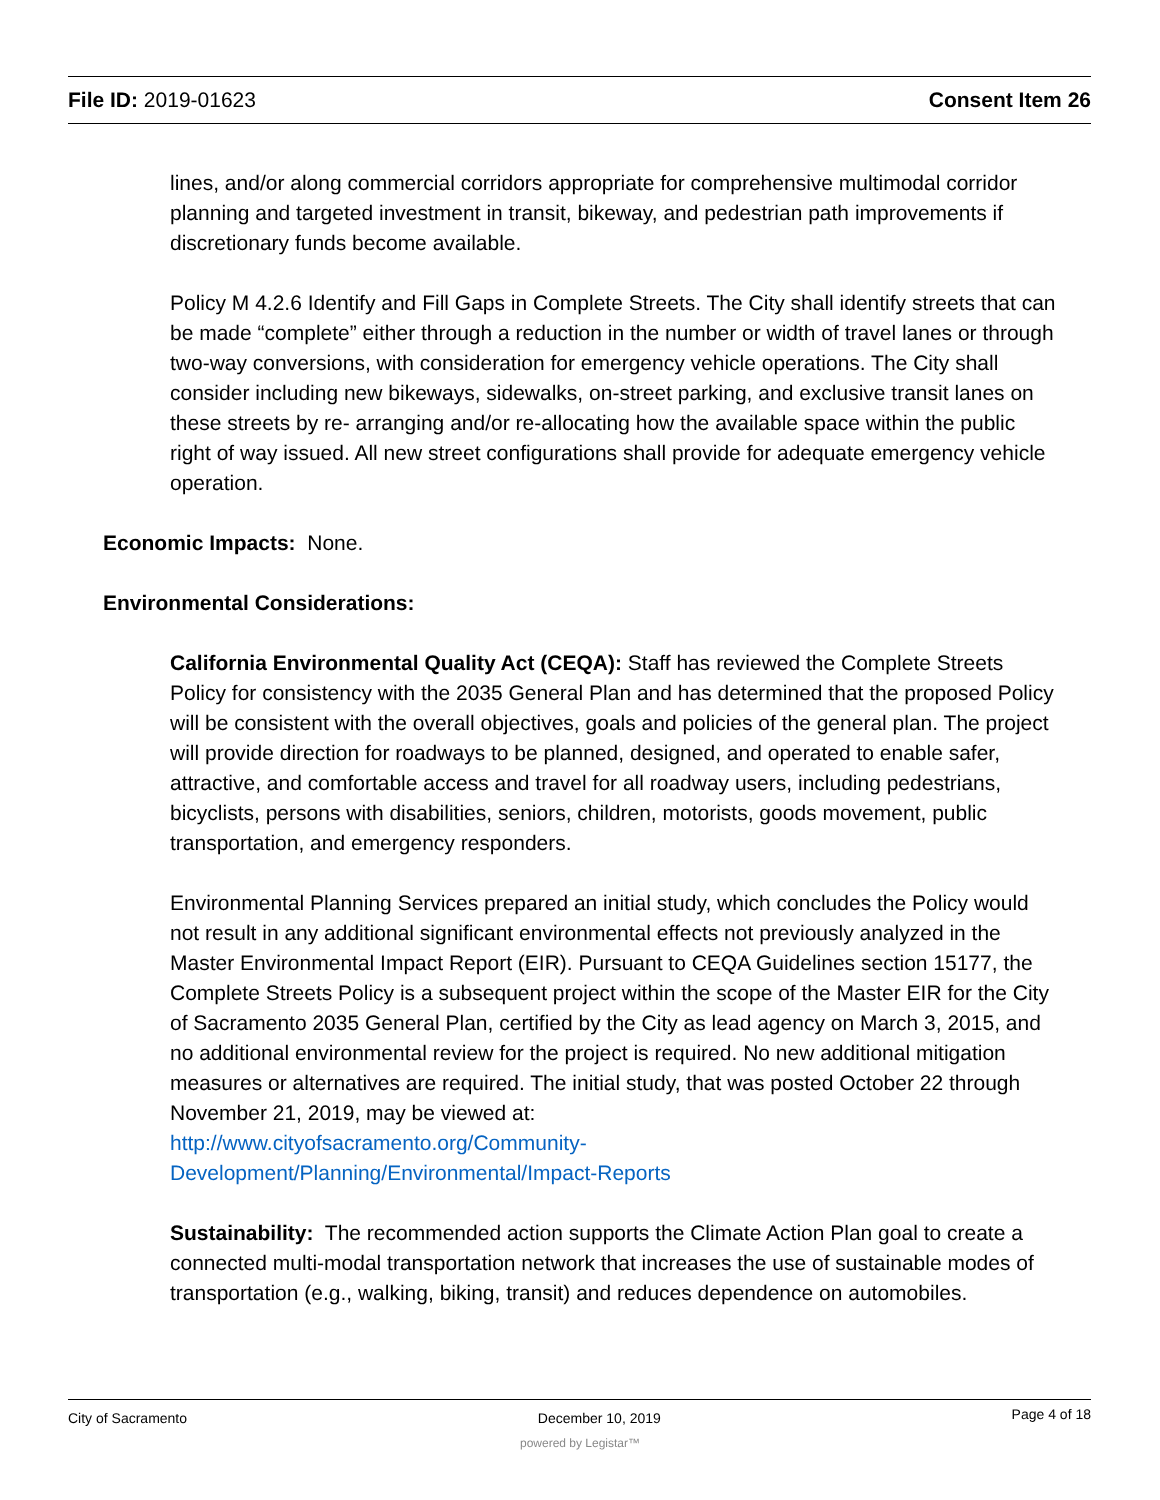File ID: 2019-01623 Consent Item 26
lines, and/or along commercial corridors appropriate for comprehensive multimodal corridor planning and targeted investment in transit, bikeway, and pedestrian path improvements if discretionary funds become available.
Policy M 4.2.6 Identify and Fill Gaps in Complete Streets. The City shall identify streets that can be made “complete” either through a reduction in the number or width of travel lanes or through two-way conversions, with consideration for emergency vehicle operations. The City shall consider including new bikeways, sidewalks, on-street parking, and exclusive transit lanes on these streets by re- arranging and/or re-allocating how the available space within the public right of way issued. All new street configurations shall provide for adequate emergency vehicle operation.
Economic Impacts: None.
Environmental Considerations:
California Environmental Quality Act (CEQA): Staff has reviewed the Complete Streets Policy for consistency with the 2035 General Plan and has determined that the proposed Policy will be consistent with the overall objectives, goals and policies of the general plan. The project will provide direction for roadways to be planned, designed, and operated to enable safer, attractive, and comfortable access and travel for all roadway users, including pedestrians, bicyclists, persons with disabilities, seniors, children, motorists, goods movement, public transportation, and emergency responders.
Environmental Planning Services prepared an initial study, which concludes the Policy would not result in any additional significant environmental effects not previously analyzed in the Master Environmental Impact Report (EIR). Pursuant to CEQA Guidelines section 15177, the Complete Streets Policy is a subsequent project within the scope of the Master EIR for the City of Sacramento 2035 General Plan, certified by the City as lead agency on March 3, 2015, and no additional environmental review for the project is required. No new additional mitigation measures or alternatives are required. The initial study, that was posted October 22 through November 21, 2019, may be viewed at:
http://www.cityofsacramento.org/Community-
Development/Planning/Environmental/Impact-Reports
Sustainability: The recommended action supports the Climate Action Plan goal to create a connected multi-modal transportation network that increases the use of sustainable modes of transportation (e.g., walking, biking, transit) and reduces dependence on automobiles.
City of Sacramento December 10, 2019 Page 4 of 18
powered by Legistar™